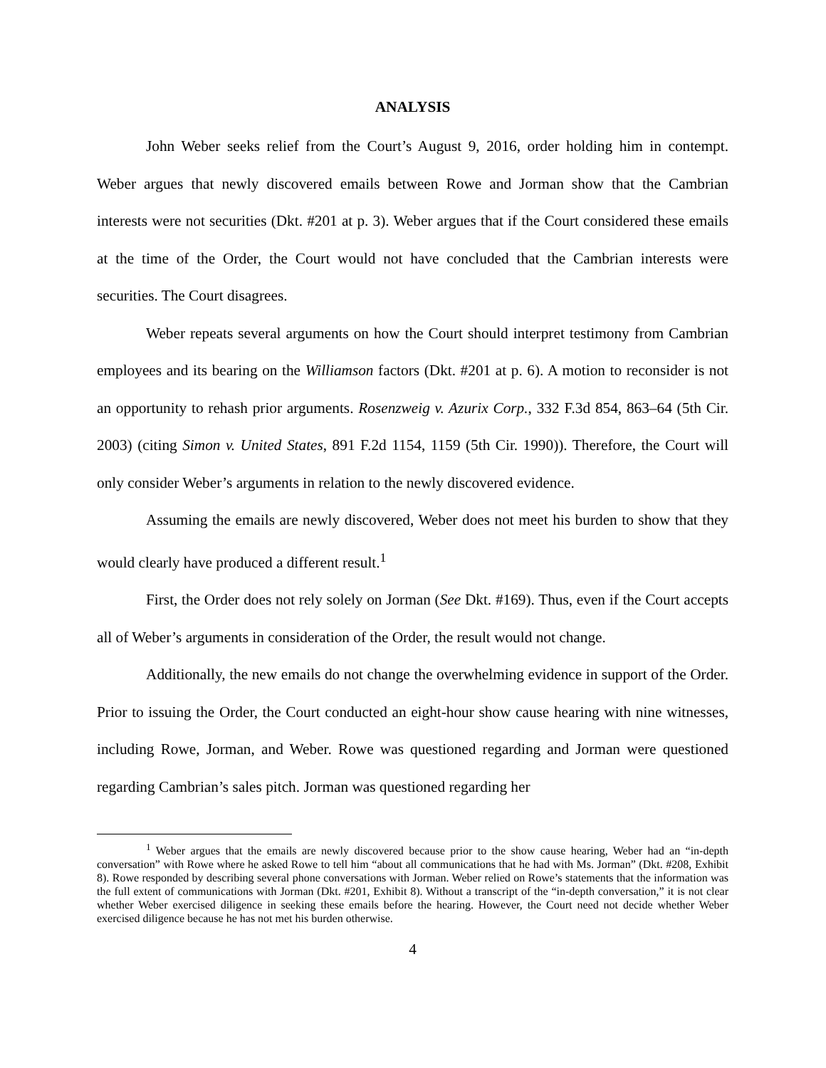ANALYSIS
John Weber seeks relief from the Court’s August 9, 2016, order holding him in contempt. Weber argues that newly discovered emails between Rowe and Jorman show that the Cambrian interests were not securities (Dkt. #201 at p. 3). Weber argues that if the Court considered these emails at the time of the Order, the Court would not have concluded that the Cambrian interests were securities. The Court disagrees.
Weber repeats several arguments on how the Court should interpret testimony from Cambrian employees and its bearing on the Williamson factors (Dkt. #201 at p. 6). A motion to reconsider is not an opportunity to rehash prior arguments. Rosenzweig v. Azurix Corp., 332 F.3d 854, 863–64 (5th Cir. 2003) (citing Simon v. United States, 891 F.2d 1154, 1159 (5th Cir. 1990)). Therefore, the Court will only consider Weber’s arguments in relation to the newly discovered evidence.
Assuming the emails are newly discovered, Weber does not meet his burden to show that they would clearly have produced a different result.<sup>1</sup>
First, the Order does not rely solely on Jorman (See Dkt. #169). Thus, even if the Court accepts all of Weber’s arguments in consideration of the Order, the result would not change.
Additionally, the new emails do not change the overwhelming evidence in support of the Order. Prior to issuing the Order, the Court conducted an eight-hour show cause hearing with nine witnesses, including Rowe, Jorman, and Weber. Rowe was questioned regarding and Jorman were questioned regarding Cambrian’s sales pitch. Jorman was questioned regarding her
<sup>1</sup> Weber argues that the emails are newly discovered because prior to the show cause hearing, Weber had an “in-depth conversation” with Rowe where he asked Rowe to tell him “about all communications that he had with Ms. Jorman” (Dkt. #208, Exhibit 8). Rowe responded by describing several phone conversations with Jorman. Weber relied on Rowe’s statements that the information was the full extent of communications with Jorman (Dkt. #201, Exhibit 8). Without a transcript of the “in-depth conversation,” it is not clear whether Weber exercised diligence in seeking these emails before the hearing. However, the Court need not decide whether Weber exercised diligence because he has not met his burden otherwise.
4